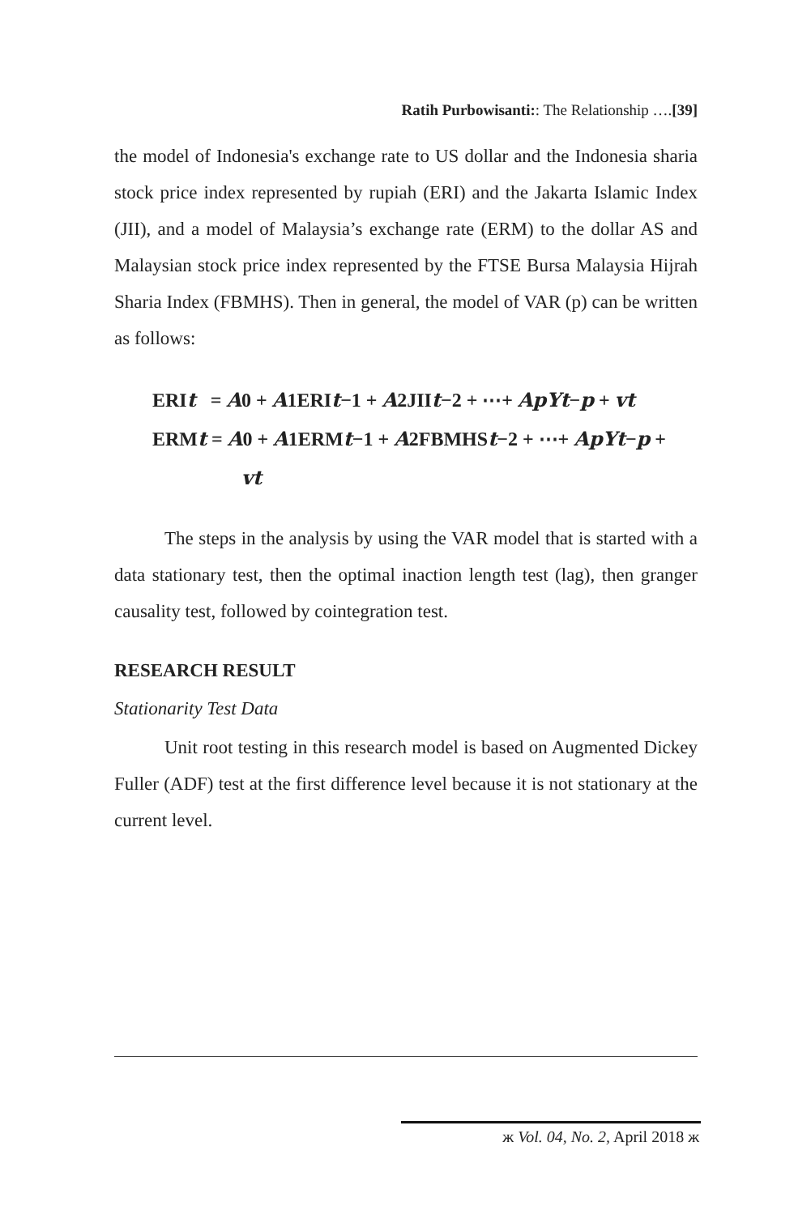Ratih Purbowisanti:: The Relationship ….[39]
the model of Indonesia's exchange rate to US dollar and the Indonesia sharia stock price index represented by rupiah (ERI) and the Jakarta Islamic Index (JII), and a model of Malaysia’s exchange rate (ERM) to the dollar AS and Malaysian stock price index represented by the FTSE Bursa Malaysia Hijrah Sharia Index (FBMHS). Then in general, the model of VAR (p) can be written as follows:
ERIt = A0 + A1ERIt−1 + A2JIIt−2 + ⋯+ ApYt−p + vt
ERMt = A0 + A1ERMt−1 + A2FBMHSt−2 + ⋯+ ApYt−p +
vt
The steps in the analysis by using the VAR model that is started with a data stationary test, then the optimal inaction length test (lag), then granger causality test, followed by cointegration test.
RESEARCH RESULT
Stationarity Test Data
Unit root testing in this research model is based on Augmented Dickey Fuller (ADF) test at the first difference level because it is not stationary at the current level.
ж Vol. 04, No. 2, April 2018 ж